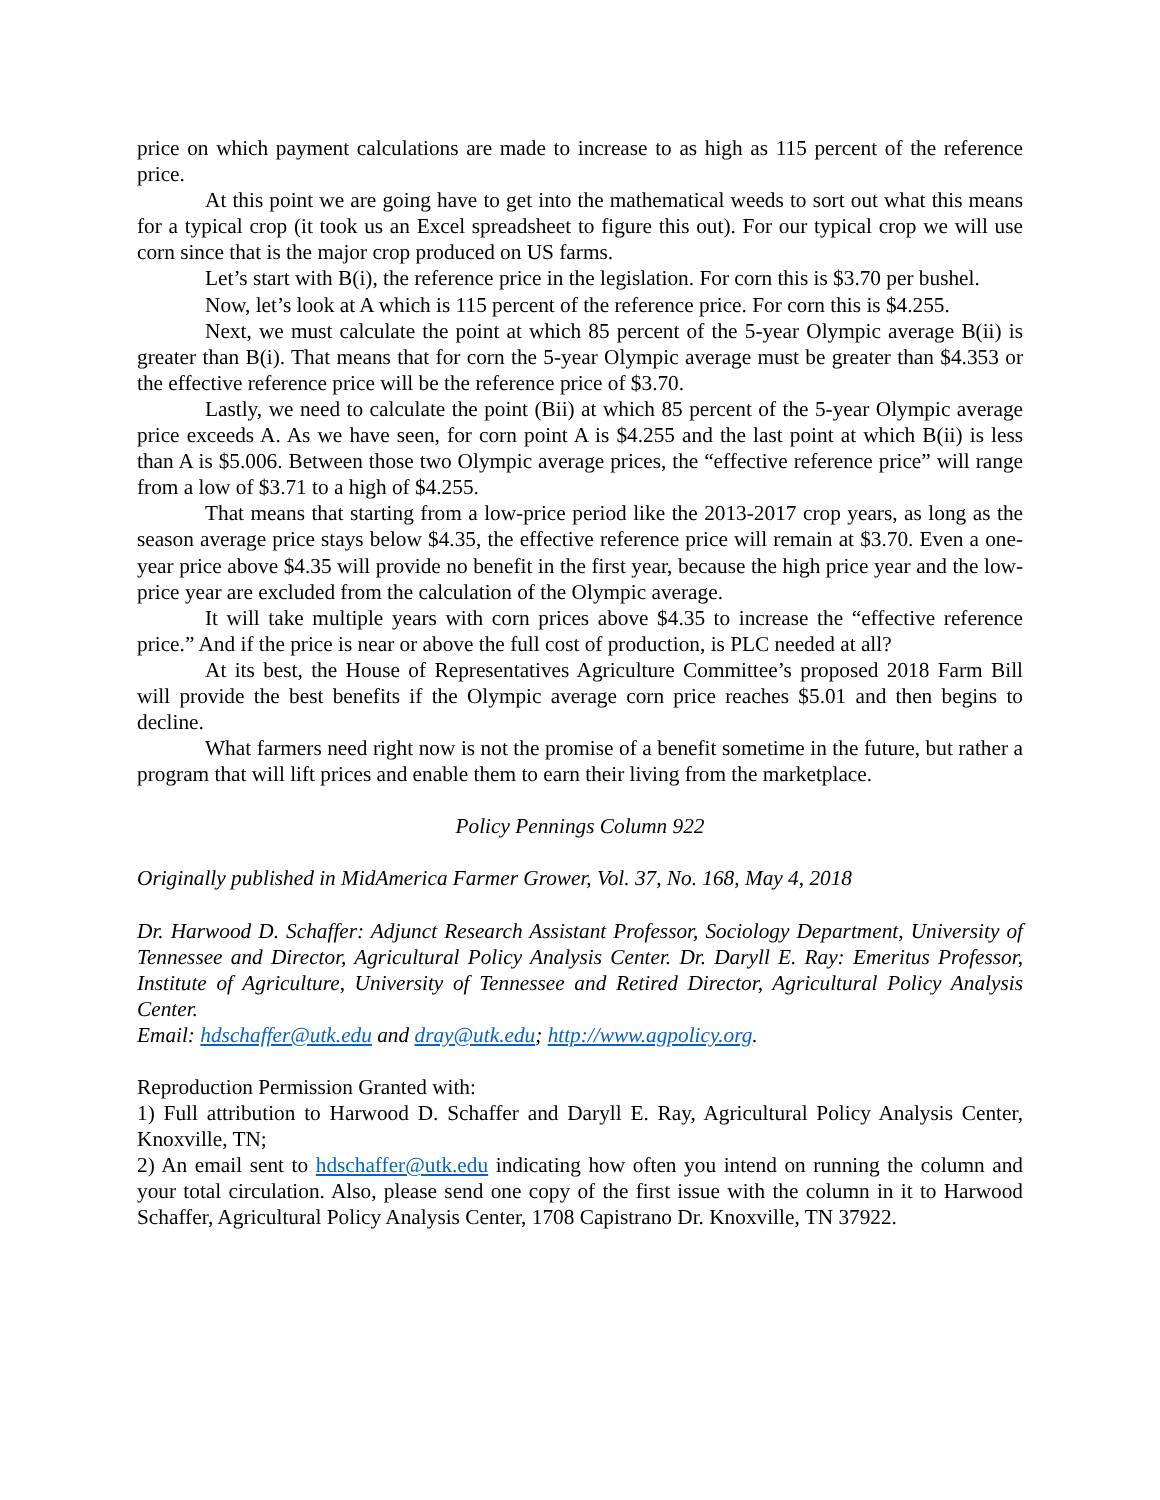price on which payment calculations are made to increase to as high as 115 percent of the reference price.
At this point we are going have to get into the mathematical weeds to sort out what this means for a typical crop (it took us an Excel spreadsheet to figure this out). For our typical crop we will use corn since that is the major crop produced on US farms.
Let’s start with B(i), the reference price in the legislation. For corn this is $3.70 per bushel.
Now, let’s look at A which is 115 percent of the reference price. For corn this is $4.255.
Next, we must calculate the point at which 85 percent of the 5-year Olympic average B(ii) is greater than B(i). That means that for corn the 5-year Olympic average must be greater than $4.353 or the effective reference price will be the reference price of $3.70.
Lastly, we need to calculate the point (Bii) at which 85 percent of the 5-year Olympic average price exceeds A. As we have seen, for corn point A is $4.255 and the last point at which B(ii) is less than A is $5.006. Between those two Olympic average prices, the “effective reference price” will range from a low of $3.71 to a high of $4.255.
That means that starting from a low-price period like the 2013-2017 crop years, as long as the season average price stays below $4.35, the effective reference price will remain at $3.70. Even a one-year price above $4.35 will provide no benefit in the first year, because the high price year and the low-price year are excluded from the calculation of the Olympic average.
It will take multiple years with corn prices above $4.35 to increase the “effective reference price.” And if the price is near or above the full cost of production, is PLC needed at all?
At its best, the House of Representatives Agriculture Committee’s proposed 2018 Farm Bill will provide the best benefits if the Olympic average corn price reaches $5.01 and then begins to decline.
What farmers need right now is not the promise of a benefit sometime in the future, but rather a program that will lift prices and enable them to earn their living from the marketplace.
Policy Pennings Column 922
Originally published in MidAmerica Farmer Grower, Vol. 37, No. 168, May 4, 2018
Dr. Harwood D. Schaffer: Adjunct Research Assistant Professor, Sociology Department, University of Tennessee and Director, Agricultural Policy Analysis Center. Dr. Daryll E. Ray: Emeritus Professor, Institute of Agriculture, University of Tennessee and Retired Director, Agricultural Policy Analysis Center.
Email: hdschaffer@utk.edu and dray@utk.edu; http://www.agpolicy.org.
Reproduction Permission Granted with:
1) Full attribution to Harwood D. Schaffer and Daryll E. Ray, Agricultural Policy Analysis Center, Knoxville, TN;
2) An email sent to hdschaffer@utk.edu indicating how often you intend on running the column and your total circulation. Also, please send one copy of the first issue with the column in it to Harwood Schaffer, Agricultural Policy Analysis Center, 1708 Capistrano Dr. Knoxville, TN 37922.